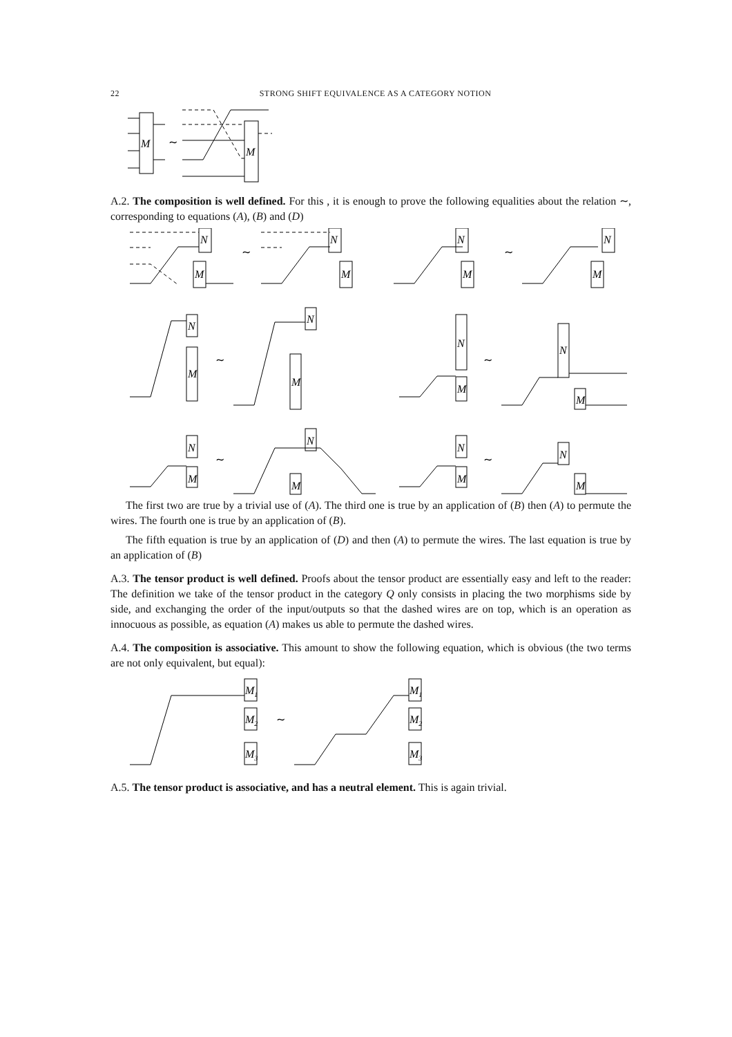22 STRONG SHIFT EQUIVALENCE AS A CATEGORY NOTION
M
∼
M
A.2. The composition is well defined. For this , it is enough to prove the following equalities about the relation ∼, corresponding to equations (A), (B) and (D)
N
M
∼
N
M
∼
N
M
N
M
∼
N
M
N
M
∼
N
M
N
M
∼
N
M
N
M
∼
N
M
N
M
The first two are true by a trivial use of (A). The third one is true by an application of (B) then (A) to permute the wires. The fourth one is true by an application of (B).
The fifth equation is true by an application of (D) and then (A) to permute the wires. The last equation is true by an application of (B)
A.3. The tensor product is well defined. Proofs about the tensor product are essentially easy and left to the reader: The definition we take of the tensor product in the category Q only consists in placing the two morphisms side by side, and exchanging the order of the input/outputs so that the dashed wires are on top, which is an operation as innocuous as possible, as equation (A) makes us able to permute the dashed wires.
A.4. The composition is associative. This amount to show the following equation, which is obvious (the two terms are not only equivalent, but equal):
M1
M2
M3
∼
M1
M2
M3
A.5. The tensor product is associative, and has a neutral element. This is again trivial.